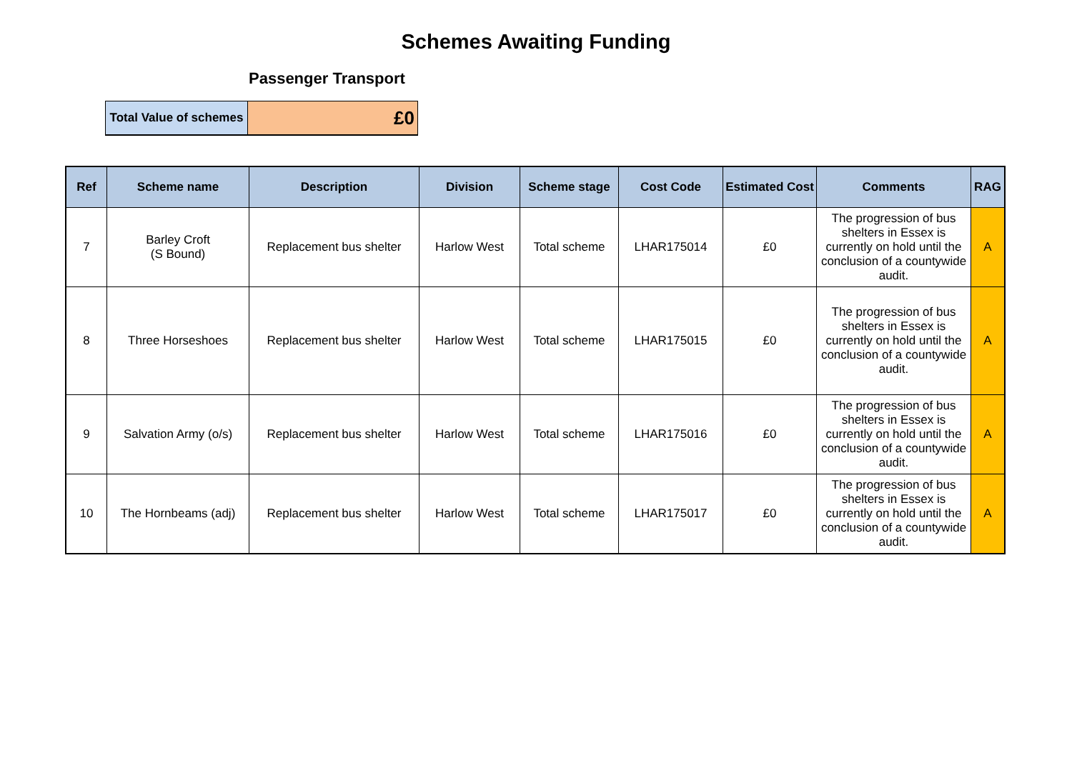Schemes Awaiting Funding
Passenger Transport
| Total Value of schemes | £0 |
| Ref | Scheme name | Description | Division | Scheme stage | Cost Code | Estimated Cost | Comments | RAG |
| --- | --- | --- | --- | --- | --- | --- | --- | --- |
| 7 | Barley Croft (S Bound) | Replacement bus shelter | Harlow West | Total scheme | LHAR175014 | £0 | The progression of bus shelters in Essex is currently on hold until the conclusion of a countywide audit. | A |
| 8 | Three Horseshoes | Replacement bus shelter | Harlow West | Total scheme | LHAR175015 | £0 | The progression of bus shelters in Essex is currently on hold until the conclusion of a countywide audit. | A |
| 9 | Salvation Army (o/s) | Replacement bus shelter | Harlow West | Total scheme | LHAR175016 | £0 | The progression of bus shelters in Essex is currently on hold until the conclusion of a countywide audit. | A |
| 10 | The Hornbeams (adj) | Replacement bus shelter | Harlow West | Total scheme | LHAR175017 | £0 | The progression of bus shelters in Essex is currently on hold until the conclusion of a countywide audit. | A |